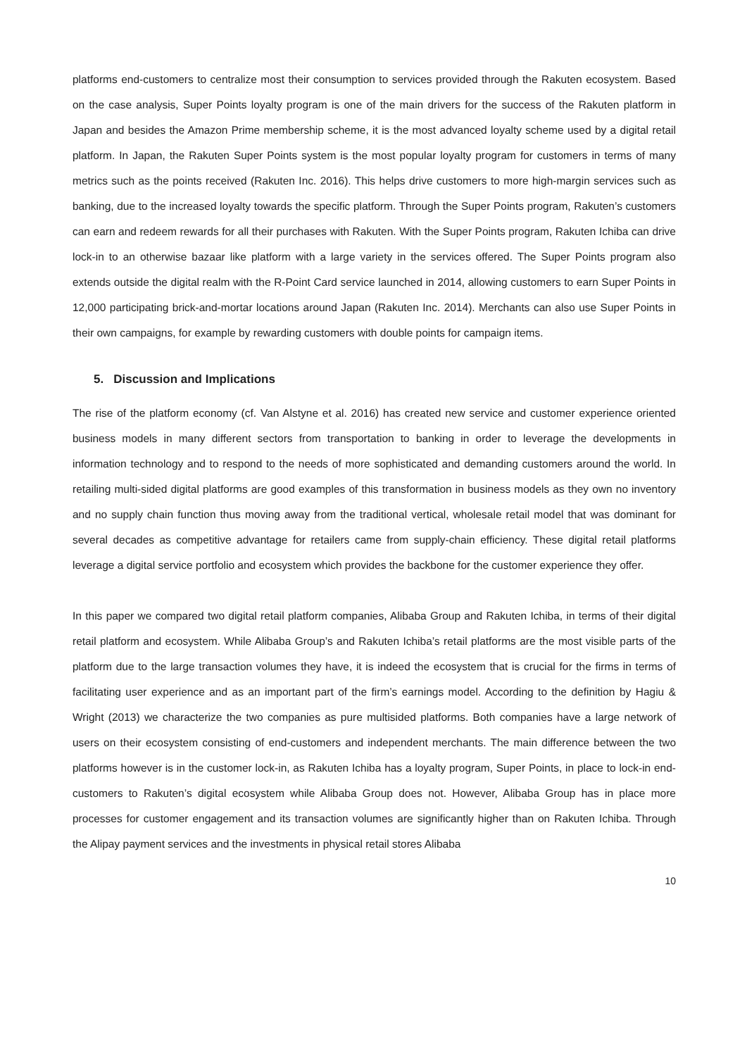platforms end-customers to centralize most their consumption to services provided through the Rakuten ecosystem. Based on the case analysis, Super Points loyalty program is one of the main drivers for the success of the Rakuten platform in Japan and besides the Amazon Prime membership scheme, it is the most advanced loyalty scheme used by a digital retail platform. In Japan, the Rakuten Super Points system is the most popular loyalty program for customers in terms of many metrics such as the points received (Rakuten Inc. 2016). This helps drive customers to more high-margin services such as banking, due to the increased loyalty towards the specific platform. Through the Super Points program, Rakuten’s customers can earn and redeem rewards for all their purchases with Rakuten. With the Super Points program, Rakuten Ichiba can drive lock-in to an otherwise bazaar like platform with a large variety in the services offered. The Super Points program also extends outside the digital realm with the R-Point Card service launched in 2014, allowing customers to earn Super Points in 12,000 participating brick-and-mortar locations around Japan (Rakuten Inc. 2014). Merchants can also use Super Points in their own campaigns, for example by rewarding customers with double points for campaign items.
5. Discussion and Implications
The rise of the platform economy (cf. Van Alstyne et al. 2016) has created new service and customer experience oriented business models in many different sectors from transportation to banking in order to leverage the developments in information technology and to respond to the needs of more sophisticated and demanding customers around the world. In retailing multi-sided digital platforms are good examples of this transformation in business models as they own no inventory and no supply chain function thus moving away from the traditional vertical, wholesale retail model that was dominant for several decades as competitive advantage for retailers came from supply-chain efficiency. These digital retail platforms leverage a digital service portfolio and ecosystem which provides the backbone for the customer experience they offer.
In this paper we compared two digital retail platform companies, Alibaba Group and Rakuten Ichiba, in terms of their digital retail platform and ecosystem. While Alibaba Group’s and Rakuten Ichiba’s retail platforms are the most visible parts of the platform due to the large transaction volumes they have, it is indeed the ecosystem that is crucial for the firms in terms of facilitating user experience and as an important part of the firm’s earnings model. According to the definition by Hagiu & Wright (2013) we characterize the two companies as pure multisided platforms. Both companies have a large network of users on their ecosystem consisting of end-customers and independent merchants. The main difference between the two platforms however is in the customer lock-in, as Rakuten Ichiba has a loyalty program, Super Points, in place to lock-in end-customers to Rakuten’s digital ecosystem while Alibaba Group does not. However, Alibaba Group has in place more processes for customer engagement and its transaction volumes are significantly higher than on Rakuten Ichiba. Through the Alipay payment services and the investments in physical retail stores Alibaba
10